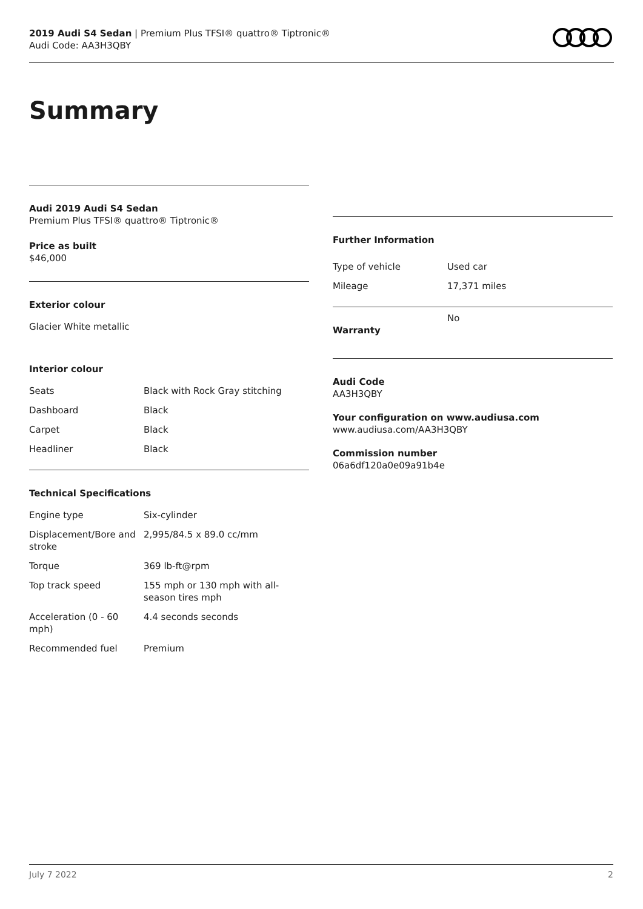2019 Audi S4 Sedan | Premium Plus TFSI® quattro® Tiptronic®
Audi Code: AA3H3QBY
Summary
Audi 2019 Audi S4 Sedan
Premium Plus TFSI® quattro® Tiptronic®
Price as built
$46,000
Exterior colour
Glacier White metallic
Interior colour
| Seats | Black with Rock Gray stitching |
| Dashboard | Black |
| Carpet | Black |
| Headliner | Black |
Technical Specifications
| Engine type | Six-cylinder |
| Displacement/Bore and stroke | 2,995/84.5 x 89.0 cc/mm |
| Torque | 369 lb-ft@rpm |
| Top track speed | 155 mph or 130 mph with all-season tires mph |
| Acceleration (0 - 60 mph) | 4.4 seconds seconds |
| Recommended fuel | Premium |
Further Information
| Type of vehicle | Used car |
| Mileage | 17,371 miles |
| Warranty | No |
Audi Code
AA3H3QBY
Your configuration on www.audiusa.com
www.audiusa.com/AA3H3QBY
Commission number
06a6df120a0e09a91b4e
July 7 2022 2